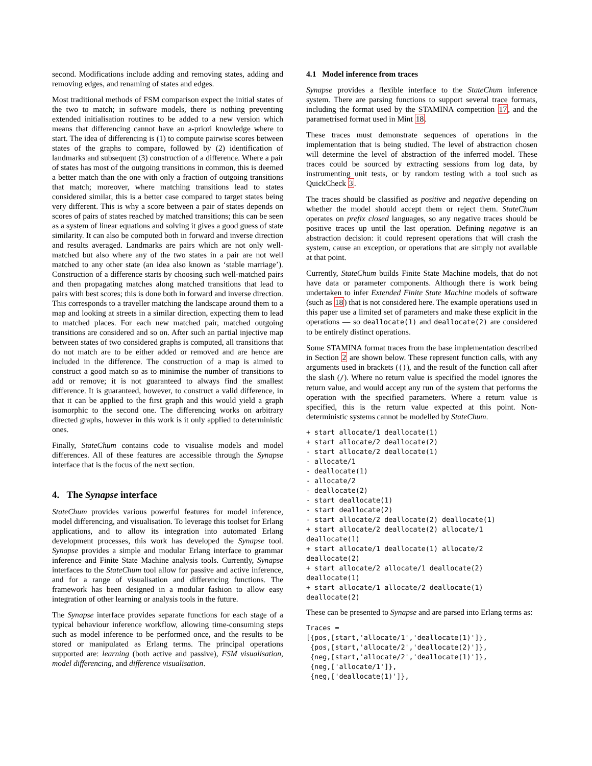second. Modifications include adding and removing states, adding and removing edges, and renaming of states and edges.
Most traditional methods of FSM comparison expect the initial states of the two to match; in software models, there is nothing preventing extended initialisation routines to be added to a new version which means that differencing cannot have an a-priori knowledge where to start. The idea of differencing is (1) to compute pairwise scores between states of the graphs to compare, followed by (2) identification of landmarks and subsequent (3) construction of a difference. Where a pair of states has most of the outgoing transitions in common, this is deemed a better match than the one with only a fraction of outgoing transitions that match; moreover, where matching transitions lead to states considered similar, this is a better case compared to target states being very different. This is why a score between a pair of states depends on scores of pairs of states reached by matched transitions; this can be seen as a system of linear equations and solving it gives a good guess of state similarity. It can also be computed both in forward and inverse direction and results averaged. Landmarks are pairs which are not only well-matched but also where any of the two states in a pair are not well matched to any other state (an idea also known as ‘stable marriage’). Construction of a difference starts by choosing such well-matched pairs and then propagating matches along matched transitions that lead to pairs with best scores; this is done both in forward and inverse direction. This corresponds to a traveller matching the landscape around them to a map and looking at streets in a similar direction, expecting them to lead to matched places. For each new matched pair, matched outgoing transitions are considered and so on. After such an partial injective map between states of two considered graphs is computed, all transitions that do not match are to be either added or removed and are hence are included in the difference. The construction of a map is aimed to construct a good match so as to minimise the number of transitions to add or remove; it is not guaranteed to always find the smallest difference. It is guaranteed, however, to construct a valid difference, in that it can be applied to the first graph and this would yield a graph isomorphic to the second one. The differencing works on arbitrary directed graphs, however in this work is it only applied to deterministic ones.
Finally, StateChum contains code to visualise models and model differences. All of these features are accessible through the Synapse interface that is the focus of the next section.
4. The Synapse interface
StateChum provides various powerful features for model inference, model differencing, and visualisation. To leverage this toolset for Erlang applications, and to allow its integration into automated Erlang development processes, this work has developed the Synapse tool. Synapse provides a simple and modular Erlang interface to grammar inference and Finite State Machine analysis tools. Currently, Synapse interfaces to the StateChum tool allow for passive and active inference, and for a range of visualisation and differencing functions. The framework has been designed in a modular fashion to allow easy integration of other learning or analysis tools in the future.
The Synapse interface provides separate functions for each stage of a typical behaviour inference workflow, allowing time-consuming steps such as model inference to be performed once, and the results to be stored or manipulated as Erlang terms. The principal operations supported are: learning (both active and passive), FSM visualisation, model differencing, and difference visualisation.
4.1 Model inference from traces
Synapse provides a flexible interface to the StateChum inference system. There are parsing functions to support several trace formats, including the format used by the STAMINA competition 17, and the parametrised format used in Mint 18.
These traces must demonstrate sequences of operations in the implementation that is being studied. The level of abstraction chosen will determine the level of abstraction of the inferred model. These traces could be sourced by extracting sessions from log data, by instrumenting unit tests, or by random testing with a tool such as QuickCheck 3.
The traces should be classified as positive and negative depending on whether the model should accept them or reject them. StateChum operates on prefix closed languages, so any negative traces should be positive traces up until the last operation. Defining negative is an abstraction decision: it could represent operations that will crash the system, cause an exception, or operations that are simply not available at that point.
Currently, StateChum builds Finite State Machine models, that do not have data or parameter components. Although there is work being undertaken to infer Extended Finite State Machine models of software (such as 18) that is not considered here. The example operations used in this paper use a limited set of parameters and make these explicit in the operations — so deallocate(1) and deallocate(2) are considered to be entirely distinct operations.
Some STAMINA format traces from the base implementation described in Section 2 are shown below. These represent function calls, with any arguments used in brackets (()), and the result of the function call after the slash (/). Where no return value is specified the model ignores the return value, and would accept any run of the system that performs the operation with the specified parameters. Where a return value is specified, this is the return value expected at this point. Non-deterministic systems cannot be modelled by StateChum.
+ start allocate/1 deallocate(1)
+ start allocate/2 deallocate(2)
- start allocate/2 deallocate(1)
- allocate/1
- deallocate(1)
- allocate/2
- deallocate(2)
- start deallocate(1)
- start deallocate(2)
- start allocate/2 deallocate(2) deallocate(1)
+ start allocate/2 deallocate(2) allocate/1
deallocate(1)
+ start allocate/1 deallocate(1) allocate/2
deallocate(2)
+ start allocate/2 allocate/1 deallocate(2)
deallocate(1)
+ start allocate/1 allocate/2 deallocate(1)
deallocate(2)
These can be presented to Synapse and are parsed into Erlang terms as:
Traces =
[{pos,[start,'allocate/1','deallocate(1)']},
 {pos,[start,'allocate/2','deallocate(2)']},
 {neg,[start,'allocate/2','deallocate(1)']},
 {neg,['allocate/1']},
 {neg,['deallocate(1)']},